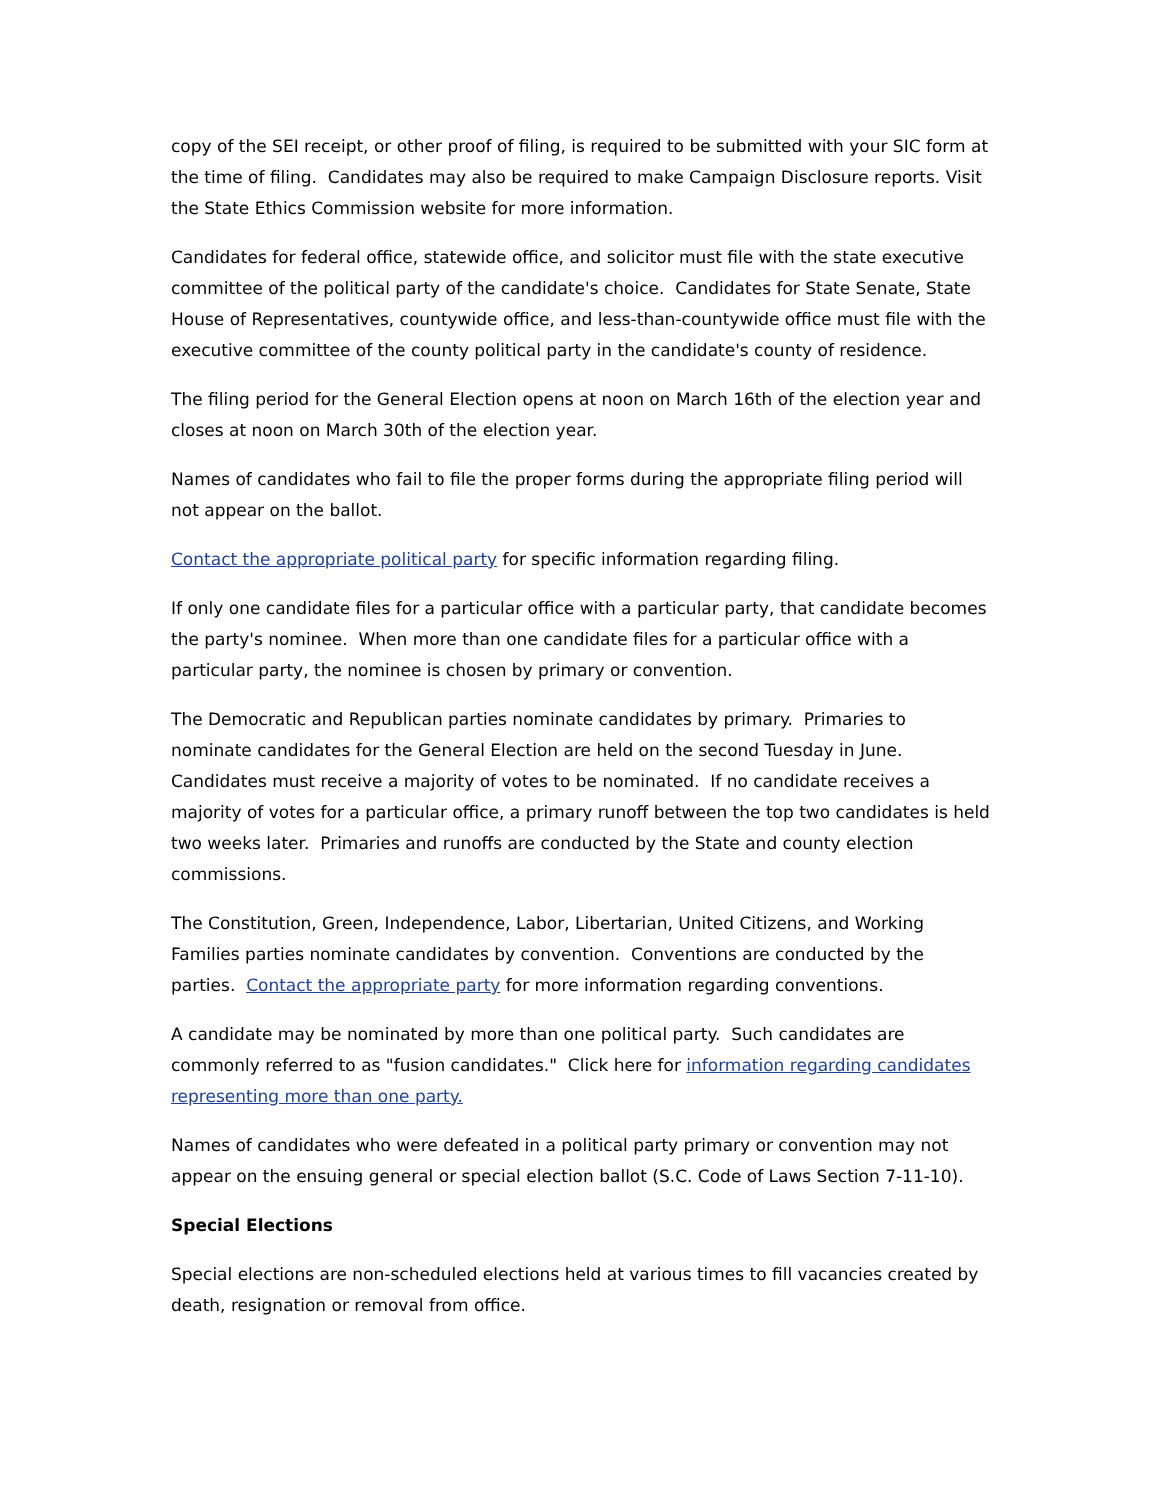copy of the SEI receipt, or other proof of filing, is required to be submitted with your SIC form at the time of filing. Candidates may also be required to make Campaign Disclosure reports. Visit the State Ethics Commission website for more information.
Candidates for federal office, statewide office, and solicitor must file with the state executive committee of the political party of the candidate's choice. Candidates for State Senate, State House of Representatives, countywide office, and less-than-countywide office must file with the executive committee of the county political party in the candidate's county of residence.
The filing period for the General Election opens at noon on March 16th of the election year and closes at noon on March 30th of the election year.
Names of candidates who fail to file the proper forms during the appropriate filing period will not appear on the ballot.
Contact the appropriate political party for specific information regarding filing.
If only one candidate files for a particular office with a particular party, that candidate becomes the party's nominee. When more than one candidate files for a particular office with a particular party, the nominee is chosen by primary or convention.
The Democratic and Republican parties nominate candidates by primary. Primaries to nominate candidates for the General Election are held on the second Tuesday in June. Candidates must receive a majority of votes to be nominated. If no candidate receives a majority of votes for a particular office, a primary runoff between the top two candidates is held two weeks later. Primaries and runoffs are conducted by the State and county election commissions.
The Constitution, Green, Independence, Labor, Libertarian, United Citizens, and Working Families parties nominate candidates by convention. Conventions are conducted by the parties. Contact the appropriate party for more information regarding conventions.
A candidate may be nominated by more than one political party. Such candidates are commonly referred to as "fusion candidates." Click here for information regarding candidates representing more than one party.
Names of candidates who were defeated in a political party primary or convention may not appear on the ensuing general or special election ballot (S.C. Code of Laws Section 7-11-10).
Special Elections
Special elections are non-scheduled elections held at various times to fill vacancies created by death, resignation or removal from office.